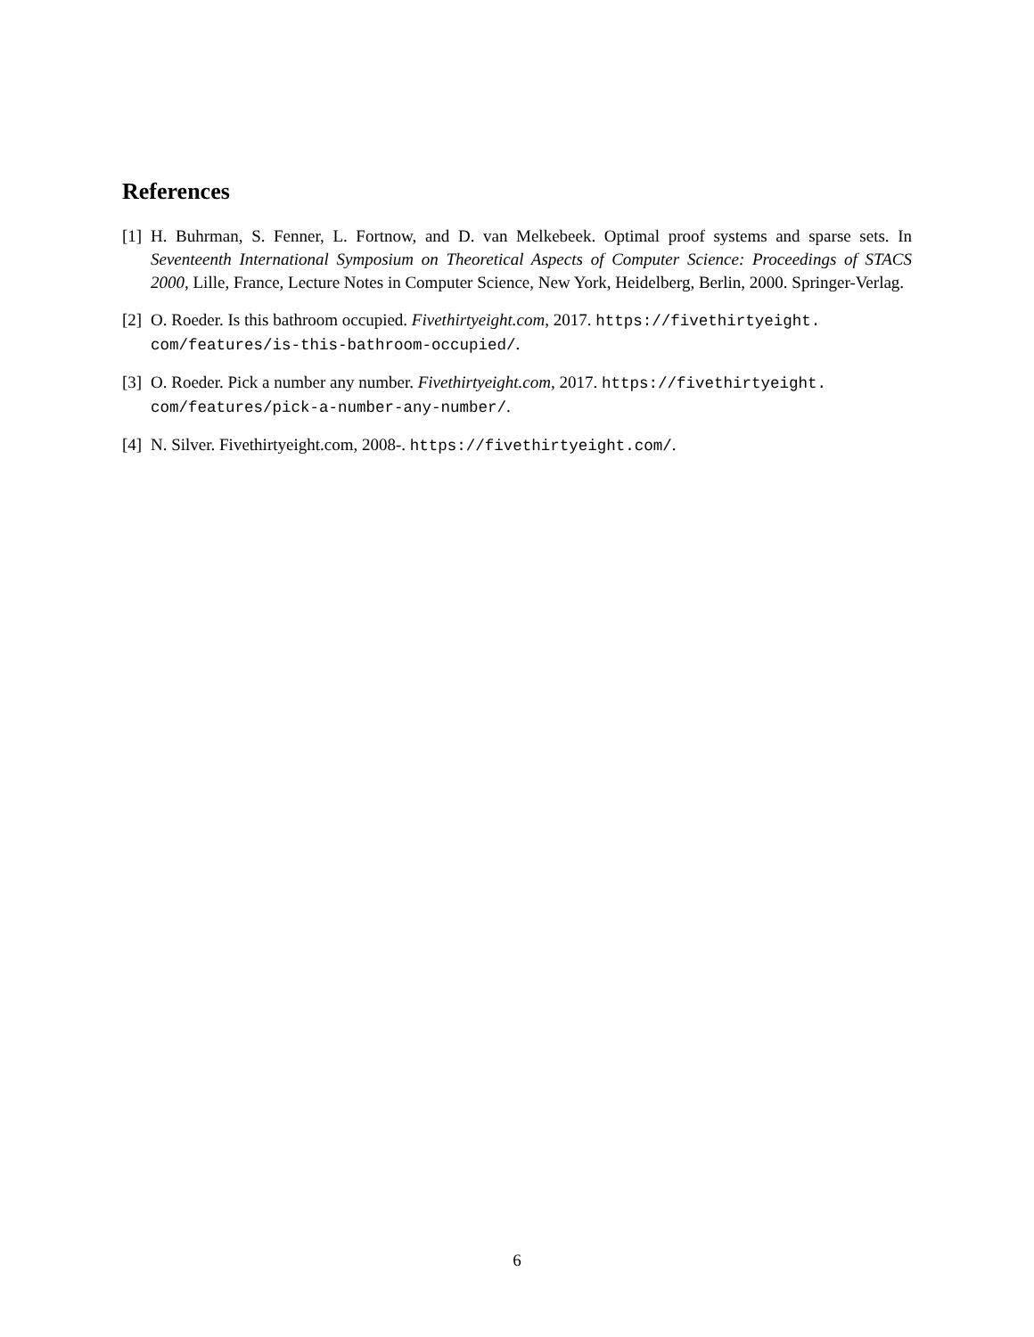References
[1] H. Buhrman, S. Fenner, L. Fortnow, and D. van Melkebeek. Optimal proof systems and sparse sets. In Seventeenth International Symposium on Theoretical Aspects of Computer Science: Proceedings of STACS 2000, Lille, France, Lecture Notes in Computer Science, New York, Heidelberg, Berlin, 2000. Springer-Verlag.
[2] O. Roeder. Is this bathroom occupied. Fivethirtyeight.com, 2017. https://fivethirtyeight.
com/features/is-this-bathroom-occupied/.
[3] O. Roeder. Pick a number any number. Fivethirtyeight.com, 2017. https://fivethirtyeight.
com/features/pick-a-number-any-number/.
[4] N. Silver. Fivethirtyeight.com, 2008-. https://fivethirtyeight.com/.
6